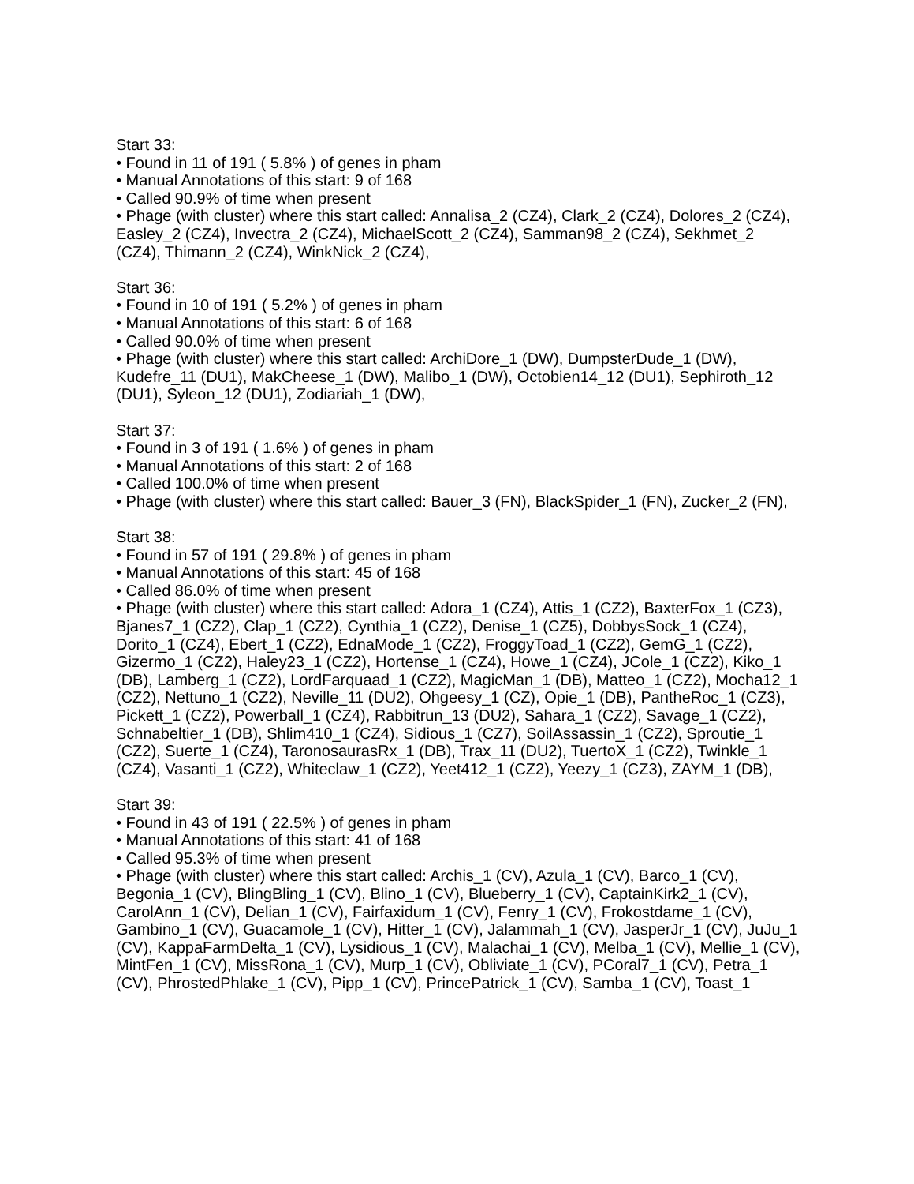Start 33:
• Found in 11 of 191 ( 5.8% ) of genes in pham
• Manual Annotations of this start: 9 of 168
• Called 90.9% of time when present
• Phage (with cluster) where this start called: Annalisa_2 (CZ4), Clark_2 (CZ4), Dolores_2 (CZ4), Easley_2 (CZ4), Invectra_2 (CZ4), MichaelScott_2 (CZ4), Samman98_2 (CZ4), Sekhmet_2 (CZ4), Thimann_2 (CZ4), WinkNick_2 (CZ4),
Start 36:
• Found in 10 of 191 ( 5.2% ) of genes in pham
• Manual Annotations of this start: 6 of 168
• Called 90.0% of time when present
• Phage (with cluster) where this start called: ArchiDore_1 (DW), DumpsterDude_1 (DW), Kudefre_11 (DU1), MakCheese_1 (DW), Malibo_1 (DW), Octobien14_12 (DU1), Sephiroth_12 (DU1), Syleon_12 (DU1), Zodiariah_1 (DW),
Start 37:
• Found in 3 of 191 ( 1.6% ) of genes in pham
• Manual Annotations of this start: 2 of 168
• Called 100.0% of time when present
• Phage (with cluster) where this start called: Bauer_3 (FN), BlackSpider_1 (FN), Zucker_2 (FN),
Start 38:
• Found in 57 of 191 ( 29.8% ) of genes in pham
• Manual Annotations of this start: 45 of 168
• Called 86.0% of time when present
• Phage (with cluster) where this start called: Adora_1 (CZ4), Attis_1 (CZ2), BaxterFox_1 (CZ3), Bjanes7_1 (CZ2), Clap_1 (CZ2), Cynthia_1 (CZ2), Denise_1 (CZ5), DobbysSock_1 (CZ4), Dorito_1 (CZ4), Ebert_1 (CZ2), EdnaMode_1 (CZ2), FroggyToad_1 (CZ2), GemG_1 (CZ2), Gizermo_1 (CZ2), Haley23_1 (CZ2), Hortense_1 (CZ4), Howe_1 (CZ4), JCole_1 (CZ2), Kiko_1 (DB), Lamberg_1 (CZ2), LordFarquaad_1 (CZ2), MagicMan_1 (DB), Matteo_1 (CZ2), Mocha12_1 (CZ2), Nettuno_1 (CZ2), Neville_11 (DU2), Ohgeesy_1 (CZ), Opie_1 (DB), PantheRoc_1 (CZ3), Pickett_1 (CZ2), Powerball_1 (CZ4), Rabbitrun_13 (DU2), Sahara_1 (CZ2), Savage_1 (CZ2), Schnabeltier_1 (DB), Shlim410_1 (CZ4), Sidious_1 (CZ7), SoilAssassin_1 (CZ2), Sproutie_1 (CZ2), Suerte_1 (CZ4), TaronosaurasRx_1 (DB), Trax_11 (DU2), TuertoX_1 (CZ2), Twinkle_1 (CZ4), Vasanti_1 (CZ2), Whiteclaw_1 (CZ2), Yeet412_1 (CZ2), Yeezy_1 (CZ3), ZAYM_1 (DB),
Start 39:
• Found in 43 of 191 ( 22.5% ) of genes in pham
• Manual Annotations of this start: 41 of 168
• Called 95.3% of time when present
• Phage (with cluster) where this start called: Archis_1 (CV), Azula_1 (CV), Barco_1 (CV), Begonia_1 (CV), BlingBling_1 (CV), Blino_1 (CV), Blueberry_1 (CV), CaptainKirk2_1 (CV), CarolAnn_1 (CV), Delian_1 (CV), Fairfaxidum_1 (CV), Fenry_1 (CV), Frokostdame_1 (CV), Gambino_1 (CV), Guacamole_1 (CV), Hitter_1 (CV), Jalammah_1 (CV), JasperJr_1 (CV), JuJu_1 (CV), KappaFarmDelta_1 (CV), Lysidious_1 (CV), Malachai_1 (CV), Melba_1 (CV), Mellie_1 (CV), MintFen_1 (CV), MissRona_1 (CV), Murp_1 (CV), Obliviate_1 (CV), PCoral7_1 (CV), Petra_1 (CV), PhrostedPhlake_1 (CV), Pipp_1 (CV), PrincePatrick_1 (CV), Samba_1 (CV), Toast_1